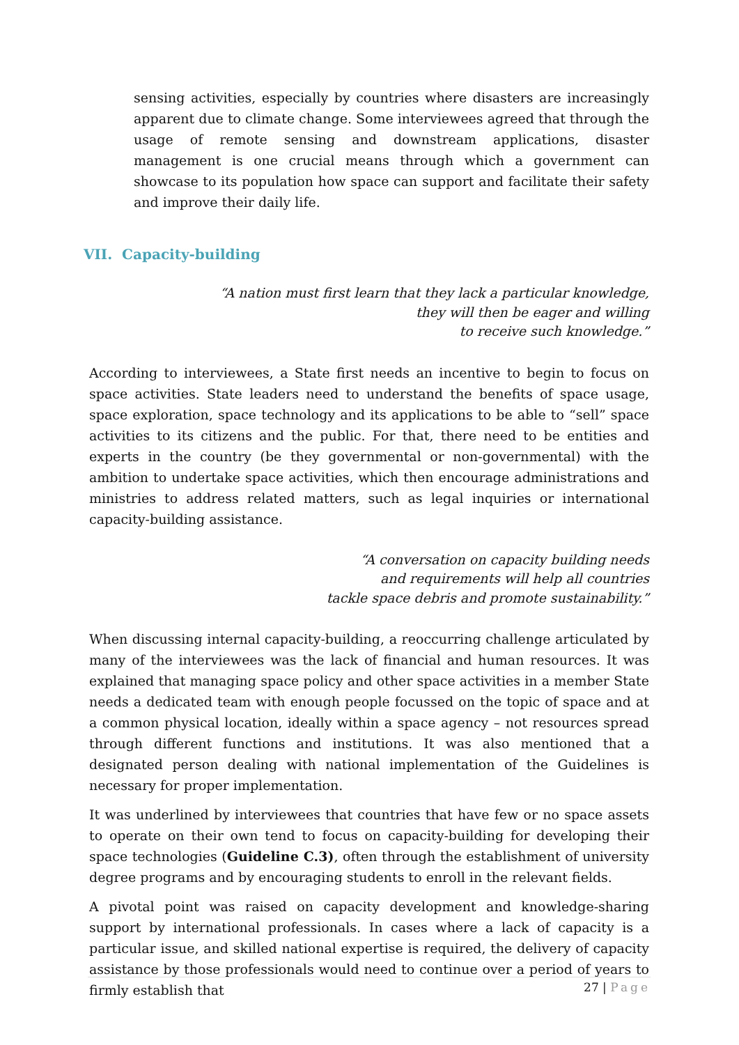sensing activities, especially by countries where disasters are increasingly apparent due to climate change. Some interviewees agreed that through the usage of remote sensing and downstream applications, disaster management is one crucial means through which a government can showcase to its population how space can support and facilitate their safety and improve their daily life.
VII. Capacity-building
“A nation must first learn that they lack a particular knowledge,
they will then be eager and willing
to receive such knowledge.”
According to interviewees, a State first needs an incentive to begin to focus on space activities. State leaders need to understand the benefits of space usage, space exploration, space technology and its applications to be able to “sell” space activities to its citizens and the public. For that, there need to be entities and experts in the country (be they governmental or non-governmental) with the ambition to undertake space activities, which then encourage administrations and ministries to address related matters, such as legal inquiries or international capacity-building assistance.
“A conversation on capacity building needs
and requirements will help all countries
tackle space debris and promote sustainability.”
When discussing internal capacity-building, a reoccurring challenge articulated by many of the interviewees was the lack of financial and human resources. It was explained that managing space policy and other space activities in a member State needs a dedicated team with enough people focussed on the topic of space and at a common physical location, ideally within a space agency – not resources spread through different functions and institutions. It was also mentioned that a designated person dealing with national implementation of the Guidelines is necessary for proper implementation.
It was underlined by interviewees that countries that have few or no space assets to operate on their own tend to focus on capacity-building for developing their space technologies (Guideline C.3), often through the establishment of university degree programs and by encouraging students to enroll in the relevant fields.
A pivotal point was raised on capacity development and knowledge-sharing support by international professionals. In cases where a lack of capacity is a particular issue, and skilled national expertise is required, the delivery of capacity assistance by those professionals would need to continue over a period of years to firmly establish that
27 | Page